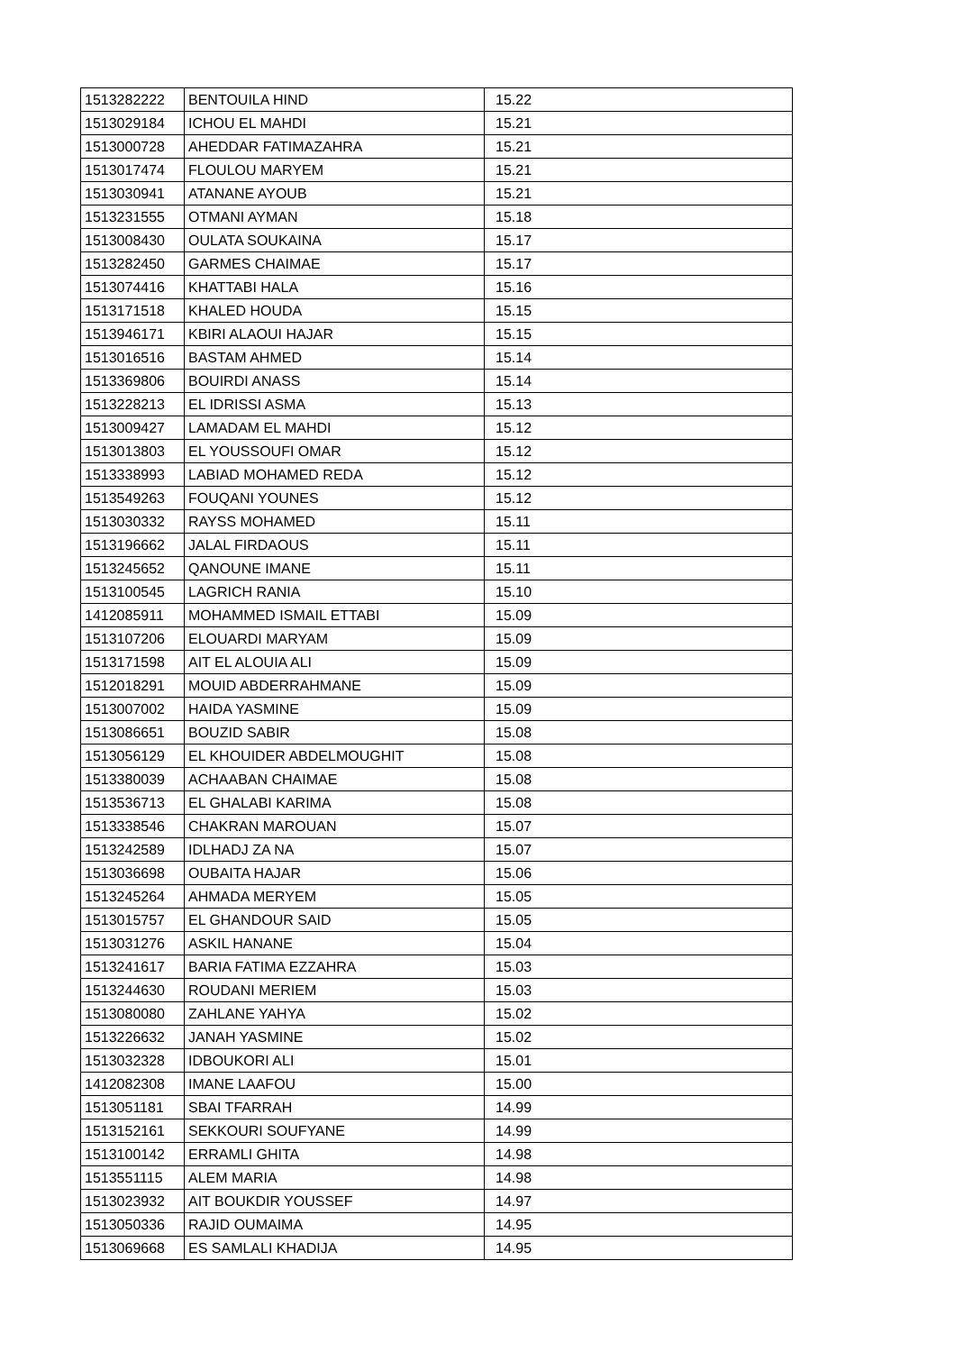| 1513282222 | BENTOUILA HIND | 15.22 |
| 1513029184 | ICHOU EL MAHDI | 15.21 |
| 1513000728 | AHEDDAR FATIMAZAHRA | 15.21 |
| 1513017474 | FLOULOU MARYEM | 15.21 |
| 1513030941 | ATANANE AYOUB | 15.21 |
| 1513231555 | OTMANI AYMAN | 15.18 |
| 1513008430 | OULATA SOUKAINA | 15.17 |
| 1513282450 | GARMES CHAIMAE | 15.17 |
| 1513074416 | KHATTABI HALA | 15.16 |
| 1513171518 | KHALED HOUDA | 15.15 |
| 1513946171 | KBIRI ALAOUI HAJAR | 15.15 |
| 1513016516 | BASTAM AHMED | 15.14 |
| 1513369806 | BOUIRDI ANASS | 15.14 |
| 1513228213 | EL IDRISSI ASMA | 15.13 |
| 1513009427 | LAMADAM EL MAHDI | 15.12 |
| 1513013803 | EL YOUSSOUFI OMAR | 15.12 |
| 1513338993 | LABIAD MOHAMED REDA | 15.12 |
| 1513549263 | FOUQANI YOUNES | 15.12 |
| 1513030332 | RAYSS MOHAMED | 15.11 |
| 1513196662 | JALAL FIRDAOUS | 15.11 |
| 1513245652 | QANOUNE IMANE | 15.11 |
| 1513100545 | LAGRICH RANIA | 15.10 |
| 1412085911 | MOHAMMED ISMAIL ETTABI | 15.09 |
| 1513107206 | ELOUARDI MARYAM | 15.09 |
| 1513171598 | AIT EL ALOUIA ALI | 15.09 |
| 1512018291 | MOUID ABDERRAHMANE | 15.09 |
| 1513007002 | HAIDA YASMINE | 15.09 |
| 1513086651 | BOUZID SABIR | 15.08 |
| 1513056129 | EL KHOUIDER ABDELMOUGHIT | 15.08 |
| 1513380039 | ACHAABAN CHAIMAE | 15.08 |
| 1513536713 | EL GHALABI KARIMA | 15.08 |
| 1513338546 | CHAKRAN MAROUAN | 15.07 |
| 1513242589 | IDLHADJ ZA NA | 15.07 |
| 1513036698 | OUBAITA HAJAR | 15.06 |
| 1513245264 | AHMADA MERYEM | 15.05 |
| 1513015757 | EL GHANDOUR SAID | 15.05 |
| 1513031276 | ASKIL HANANE | 15.04 |
| 1513241617 | BARIA FATIMA EZZAHRA | 15.03 |
| 1513244630 | ROUDANI MERIEM | 15.03 |
| 1513080080 | ZAHLANE YAHYA | 15.02 |
| 1513226632 | JANAH YASMINE | 15.02 |
| 1513032328 | IDBOUKORI ALI | 15.01 |
| 1412082308 | IMANE LAAFOU | 15.00 |
| 1513051181 | SBAI TFARRAH | 14.99 |
| 1513152161 | SEKKOURI SOUFYANE | 14.99 |
| 1513100142 | ERRAMLI GHITA | 14.98 |
| 1513551115 | ALEM MARIA | 14.98 |
| 1513023932 | AIT BOUKDIR YOUSSEF | 14.97 |
| 1513050336 | RAJID OUMAIMA | 14.95 |
| 1513069668 | ES SAMLALI KHADIJA | 14.95 |